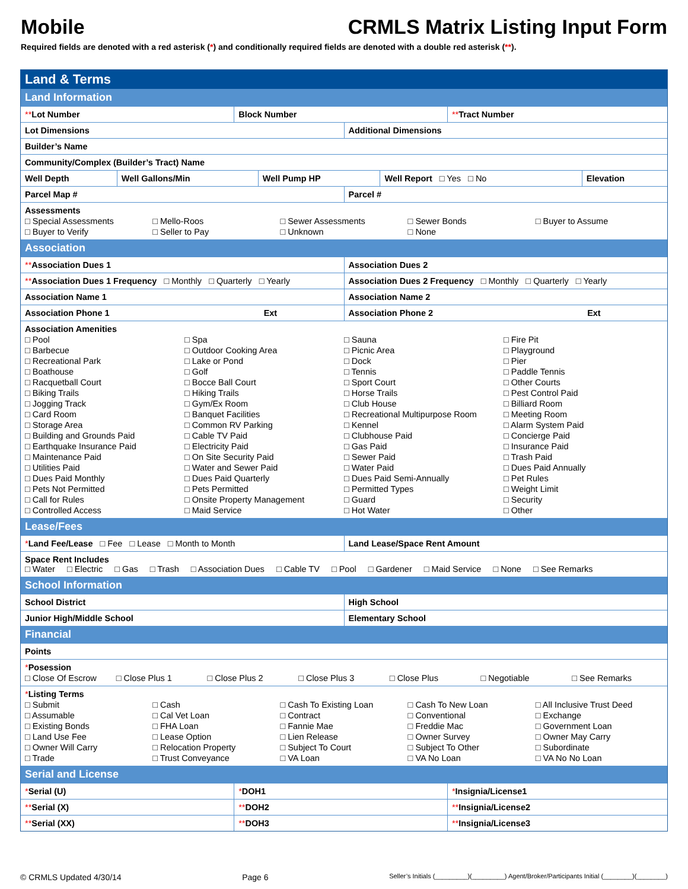Mobile CRMLS Matrix Listing Input Form
Required fields are denoted with a red asterisk (*) and conditionally required fields are denoted with a double red asterisk (**).
Land & Terms
Land Information
| ** Lot Number | Block Number | ** Tract Number |
| Lot Dimensions | Additional Dimensions |
| Builder’s Name | |
| Community/Complex (Builder’s Tract) Name | |
| Well Depth | Well Gallons/Min | Well Pump HP | Well Report □ Yes □ No | Elevation |
| Parcel Map # | Parcel # |
| Assessments □ Special Assessments □ Mello-Roos □ Sewer Assessments □ Sewer Bonds □ Buyer to Assume □ Buyer to Verify □ Seller to Pay □ Unknown □ None | |
Association
| ** Association Dues 1 | Association Dues 2 |
| ** Association Dues 1 Frequency □ Monthly □ Quarterly □ Yearly | Association Dues 2 Frequency □ Monthly □ Quarterly □ Yearly |
| Association Name 1 | Association Name 2 |
| Association Phone 1 Ext | Association Phone 2 Ext |
| Association Amenities □ Pool □ Spa □ Sauna □ Fire Pit □ Barbecue □ Outdoor Cooking Area □ Picnic Area □ Playground □ Recreational Park □ Lake or Pond □ Dock □ Pier □ Boathouse □ Golf □ Tennis □ Paddle Tennis □ Racquetball Court □ Bocce Ball Court □ Sport Court □ Other Courts □ Biking Trails □ Hiking Trails □ Horse Trails □ Pest Control Paid □ Jogging Track □ Gym/Ex Room □ Club House □ Billiard Room □ Card Room □ Banquet Facilities □ Recreational Multipurpose Room □ Meeting Room □ Storage Area □ Common RV Parking □ Kennel □ Alarm System Paid □ Building and Grounds Paid □ Cable TV Paid □ Clubhouse Paid □ Concierge Paid □ Earthquake Insurance Paid □ Electricity Paid □ Gas Paid □ Insurance Paid □ Maintenance Paid □ On Site Security Paid □ Sewer Paid □ Trash Paid □ Utilities Paid □ Water and Sewer Paid □ Water Paid □ Dues Paid Annually □ Dues Paid Monthly □ Dues Paid Quarterly □ Dues Paid Semi-Annually □ Pet Rules □ Pets Not Permitted □ Pets Permitted □ Permitted Types □ Weight Limit □ Call for Rules □ Onsite Property Management □ Guard □ Security □ Controlled Access □ Maid Service □ Hot Water □ Other | |
Lease/Fees
| * Land Fee/Lease □ Fee □ Lease □ Month to Month | Land Lease/Space Rent Amount |
| Space Rent Includes □ Water □ Electric □ Gas □ Trash □ Association Dues □ Cable TV □ Pool □ Gardener □ Maid Service □ None □ See Remarks | |
School Information
| School District | High School |
| Junior High/Middle School | Elementary School |
Financial
| Points |
| * Posession □ Close Of Escrow □ Close Plus 1 □ Close Plus 2 □ Close Plus 3 □ Close Plus □ Negotiable □ See Remarks |
| * Listing Terms □ Submit □ Cash □ Cash To Existing Loan □ Cash To New Loan □ All Inclusive Trust Deed □ Assumable □ Cal Vet Loan □ Contract □ Conventional □ Exchange □ Existing Bonds □ FHA Loan □ Fannie Mae □ Freddie Mac □ Government Loan □ Land Use Fee □ Lease Option □ Lien Release □ Owner Survey □ Owner May Carry □ Owner Will Carry □ Relocation Property □ Subject To Court □ Subject To Other □ Subordinate □ Trade □ Trust Conveyance □ VA Loan □ VA No Loan □ VA No No Loan |
Serial and License
| * Serial (U) | * DOH1 | * Insignia/License1 |
| ** Serial (X) | ** DOH2 | ** Insignia/License2 |
| ** Serial (XX) | ** DOH3 | ** Insignia/License3 |
© CRMLS Updated 4/30/14 Page 6 Seller’s Initials (_________)(_________) Agent/Broker/Participants Initial (________)(________)